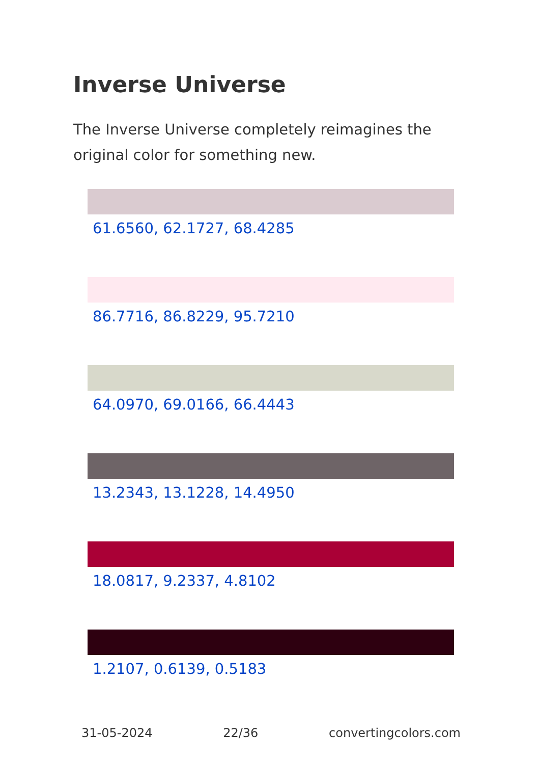Inverse Universe
The Inverse Universe completely reimagines the original color for something new.
61.6560, 62.1727, 68.4285
86.7716, 86.8229, 95.7210
64.0970, 69.0166, 66.4443
13.2343, 13.1228, 14.4950
18.0817, 9.2337, 4.8102
1.2107, 0.6139, 0.5183
31-05-2024 22/36 convertingcolors.com